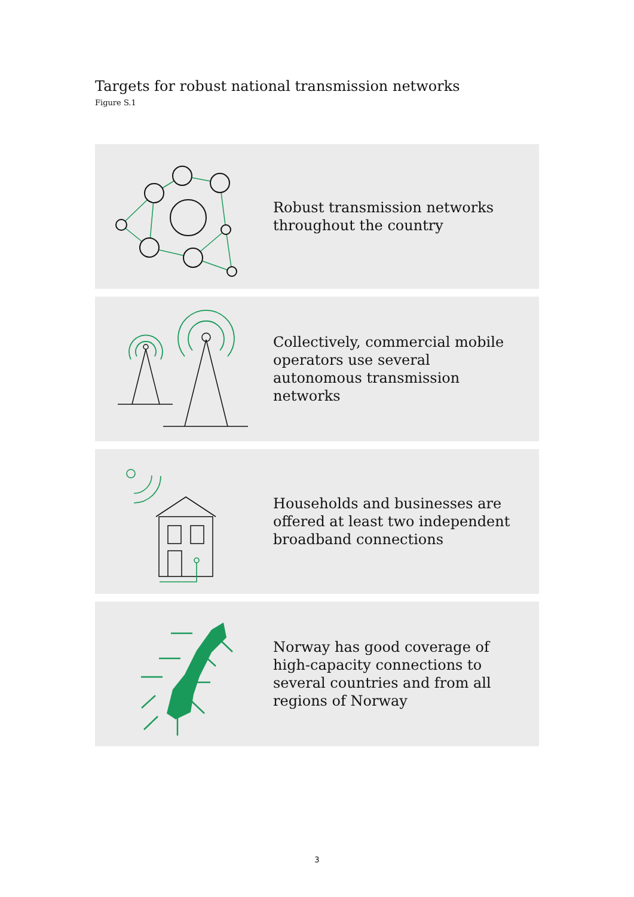Targets for robust national transmission networks
Figure S.1
Robust transmission networks throughout the country
Collectively, commercial mobile operators use several autonomous transmission networks
Households and businesses are offered at least two independent broadband connections
Norway has good coverage of high-capacity connections to several countries and from all regions of Norway
3